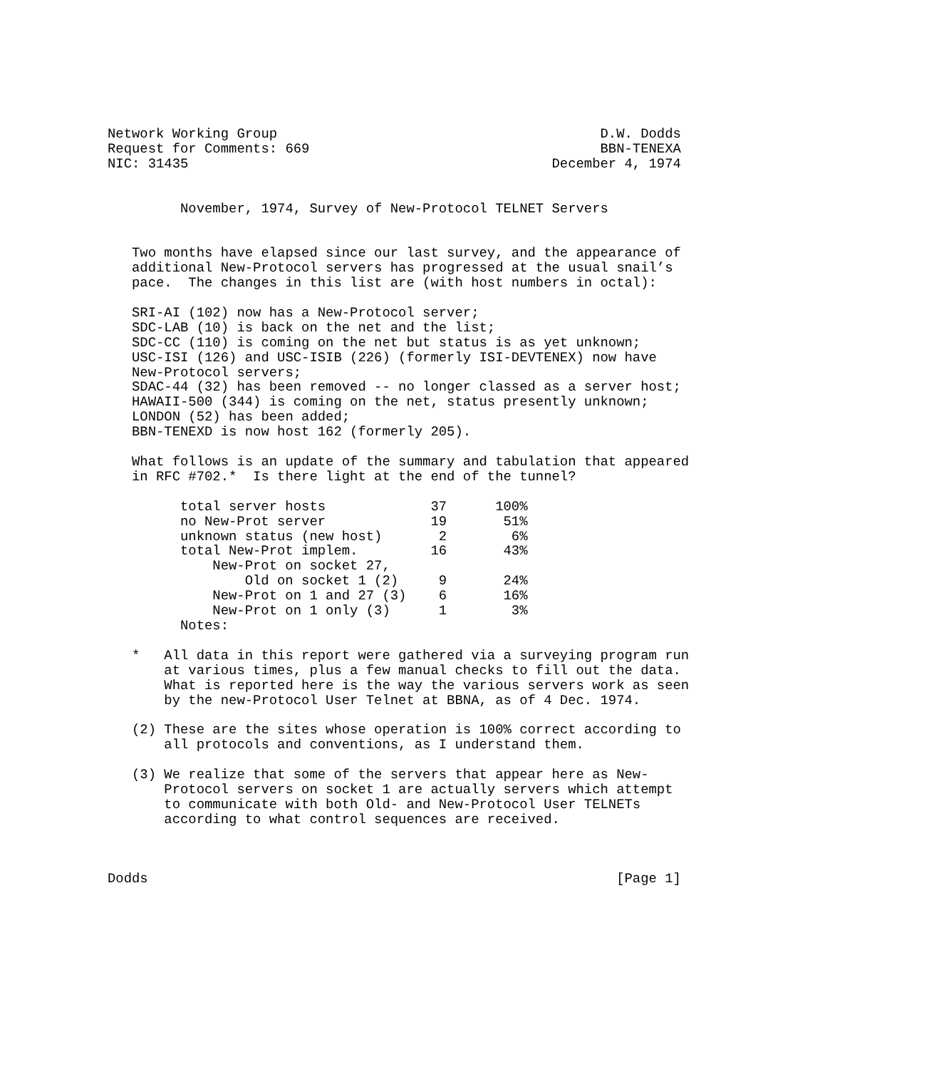Network Working Group                                        D.W. Dodds
Request for Comments: 669                                    BBN-TENEXA
NIC: 31435                                             December 4, 1974


         November, 1974, Survey of New-Protocol TELNET Servers


   Two months have elapsed since our last survey, and the appearance of
   additional New-Protocol servers has progressed at the usual snail’s
   pace.  The changes in this list are (with host numbers in octal):

   SRI-AI (102) now has a New-Protocol server;
   SDC-LAB (10) is back on the net and the list;
   SDC-CC (110) is coming on the net but status is as yet unknown;
   USC-ISI (126) and USC-ISIB (226) (formerly ISI-DEVTENEX) now have
   New-Protocol servers;
   SDAC-44 (32) has been removed -- no longer classed as a server host;
   HAWAII-500 (344) is coming on the net, status presently unknown;
   LONDON (52) has been added;
   BBN-TENEXD is now host 162 (formerly 205).

   What follows is an update of the summary and tabulation that appeared
   in RFC #702.*  Is there light at the end of the tunnel?
| total server hosts | 37 | 100% |
| no New-Prot server | 19 | 51% |
| unknown status (new host) | 2 | 6% |
| total New-Prot implem. | 16 | 43% |
| New-Prot on socket 27, | | |
| Old on socket 1 (2) | 9 | 24% |
| New-Prot on 1 and 27 (3) | 6 | 16% |
| New-Prot on 1 only (3) | 1 | 3% |
         Notes:

   *   All data in this report were gathered via a surveying program run
       at various times, plus a few manual checks to fill out the data.
       What is reported here is the way the various servers work as seen
       by the new-Protocol User Telnet at BBNA, as of 4 Dec. 1974.

   (2) These are the sites whose operation is 100% correct according to
       all protocols and conventions, as I understand them.

   (3) We realize that some of the servers that appear here as New-
       Protocol servers on socket 1 are actually servers which attempt
       to communicate with both Old- and New-Protocol User TELNETs
       according to what control sequences are received.



Dodds                                                          [Page 1]